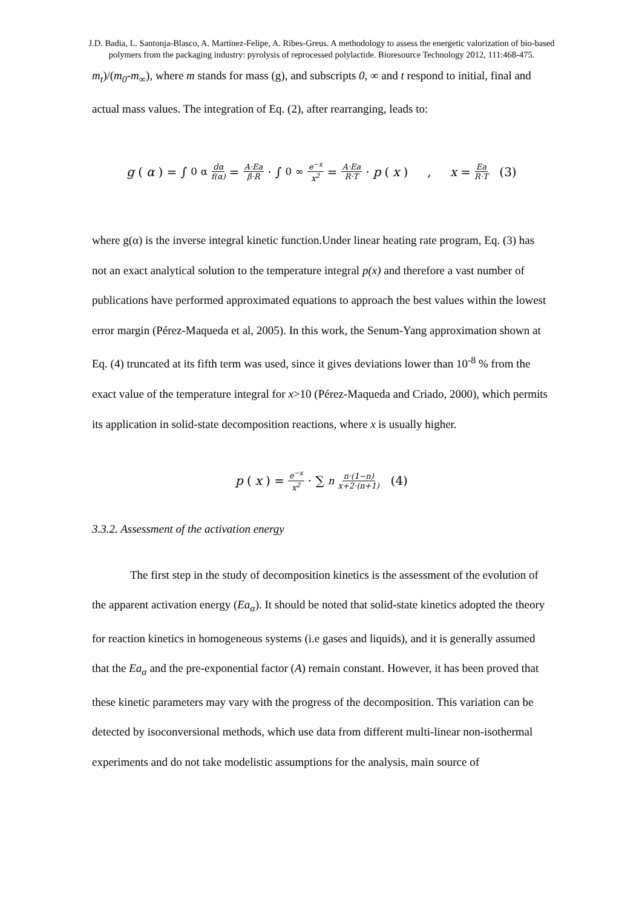J.D. Badia, L. Santonja-Blasco, A. Martínez-Felipe, A. Ribes-Greus. A methodology to assess the energetic valorization of bio-based polymers from the packaging industry: pyrolysis of reprocessed polylactide. Bioresource Technology 2012, 111:468-475.
m<sub>t</sub>)/(m<sub>0</sub>-m<sub>∞</sub>), where m stands for mass (g), and subscripts 0, ∞ and t respond to initial, final and actual mass values. The integration of Eq. (2), after rearranging, leads to:
g (α) = ∫<sub>0</sub><sup>α</sup> dα f(α) = A·Ea β·R · ∫<sub>0</sub><sup>∞</sup> e<sup>−x</sup> x<sup>2</sup> = A·Ea R·T · p (x) , x = Ea R·T (3)
where g(α) is the inverse integral kinetic function.Under linear heating rate program, Eq. (3) has not an exact analytical solution to the temperature integral p(x) and therefore a vast number of publications have performed approximated equations to approach the best values within the lowest error margin (Pérez-Maqueda et al, 2005). In this work, the Senum-Yang approximation shown at Eq. (4) truncated at its fifth term was used, since it gives deviations lower than 10<sup>-8</sup> % from the exact value of the temperature integral for x>10 (Pérez-Maqueda and Criado, 2000), which permits its application in solid-state decomposition reactions, where x is usually higher.
p (x) = e<sup>−x</sup> x<sup>2</sup> · ∑<sub>n</sub> n·(1−n) x+2·(n+1) (4)
3.3.2. Assessment of the activation energy
The first step in the study of decomposition kinetics is the assessment of the evolution of the apparent activation energy (Ea<sub>α</sub>). It should be noted that solid-state kinetics adopted the theory for reaction kinetics in homogeneous systems (i.e gases and liquids), and it is generally assumed that the Ea<sub>α</sub> and the pre-exponential factor (A) remain constant. However, it has been proved that these kinetic parameters may vary with the progress of the decomposition. This variation can be detected by isoconversional methods, which use data from different multi-linear non-isothermal experiments and do not take modelistic assumptions for the analysis, main source of